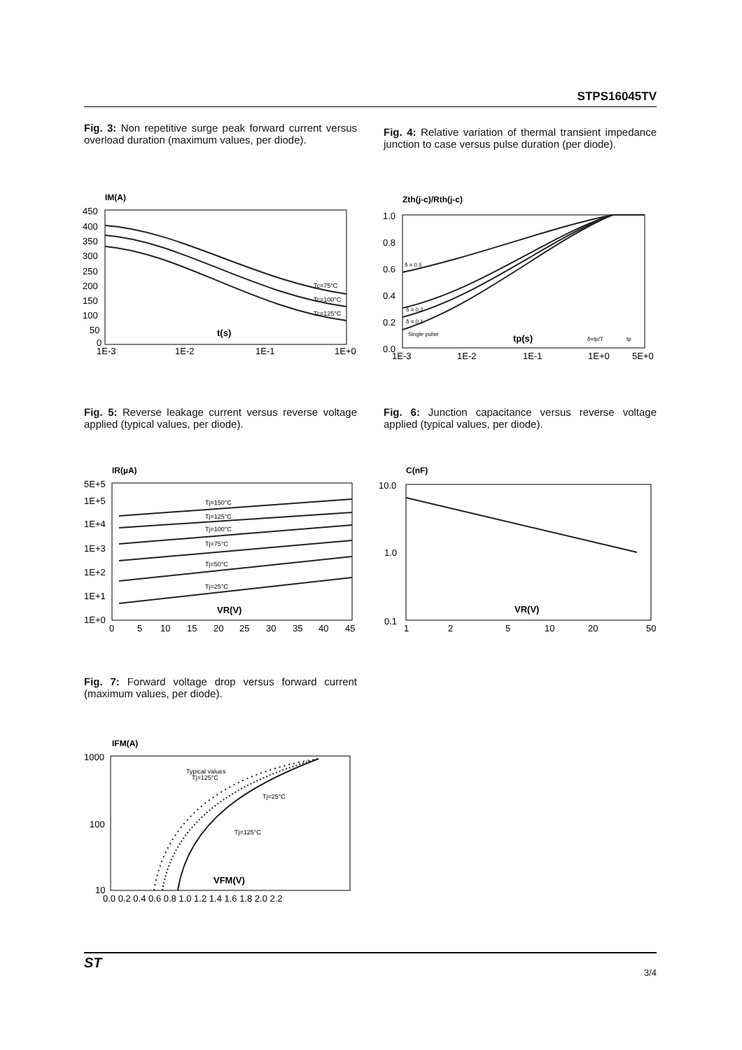STPS16045TV
Fig. 3: Non repetitive surge peak forward current versus overload duration (maximum values, per diode).
Fig. 4: Relative variation of thermal transient impedance junction to case versus pulse duration (per diode).
IM(A)
450
400
350
300
250
200
150
100
50
0
1E-3
1E-2
1E-1
1E+0
Tc=75°C
Tc=100°C
Tc=125°C
t(s)
Zth(j-c)/Rth(j-c)
1.0
0.8
0.6
0.4
0.2
0.0
1E-3
1E-2
1E-1
1E+0
5E+0
δ = 0.5
δ = 0.2
δ = 0.1
Single pulse
δ=tp/T
tp
tp(s)
Fig. 5: Reverse leakage current versus reverse voltage applied (typical values, per diode).
Fig. 6: Junction capacitance versus reverse voltage applied (typical values, per diode).
IR(µA)
5E+5
1E+5
1E+4
1E+3
1E+2
1E+1
1E+0
0
5
10
15
20
25
30
35
40
45
Tj=150°C
Tj=125°C
Tj=100°C
Tj=75°C
Tj=50°C
Tj=25°C
VR(V)
C(nF)
10.0
1.0
0.1
1
2
5
10
20
50
VR(V)
Fig. 7: Forward voltage drop versus forward current (maximum values, per diode).
IFM(A)
1000
100
10
0.0 0.2 0.4 0.6 0.8 1.0 1.2 1.4 1.6 1.8 2.0 2.2
Typical values
Tj=125°C
Tj=25°C
Tj=125°C
VFM(V)
ST 3/4